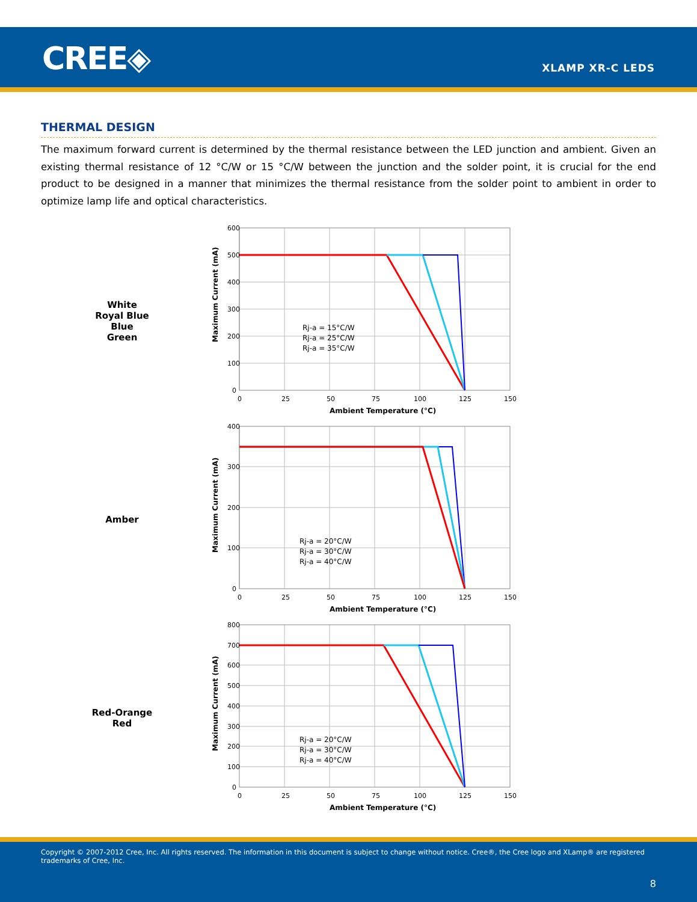CREE◈ XLAMP XR-C LEDS
THERMAL DESIGN
The maximum forward current is determined by the thermal resistance between the LED junction and ambient. Given an existing thermal resistance of 12 °C/W or 15 °C/W between the junction and the solder point, it is crucial for the end product to be designed in a manner that minimizes the thermal resistance from the solder point to ambient in order to optimize lamp life and optical characteristics.
White
Royal Blue
Blue
Green
600
500
400
300
200
100
0
0
25
50
75
100
125
150
Rj-a = 15°C/W
Rj-a = 25°C/W
Rj-a = 35°C/W
Ambient Temperature (°C)
Maximum Current (mA)
Amber
400
300
200
100
0
0
25
50
75
100
125
150
Rj-a = 20°C/W
Rj-a = 30°C/W
Rj-a = 40°C/W
Ambient Temperature (°C)
Maximum Current (mA)
Red-Orange
Red
800
700
600
500
400
300
200
100
0
0
25
50
75
100
125
150
Rj-a = 20°C/W
Rj-a = 30°C/W
Rj-a = 40°C/W
Ambient Temperature (°C)
Maximum Current (mA)
Copyright © 2007-2012 Cree, Inc. All rights reserved. The information in this document is subject to change without notice. Cree®, the Cree logo and XLamp® are registered trademarks of Cree, Inc.
8